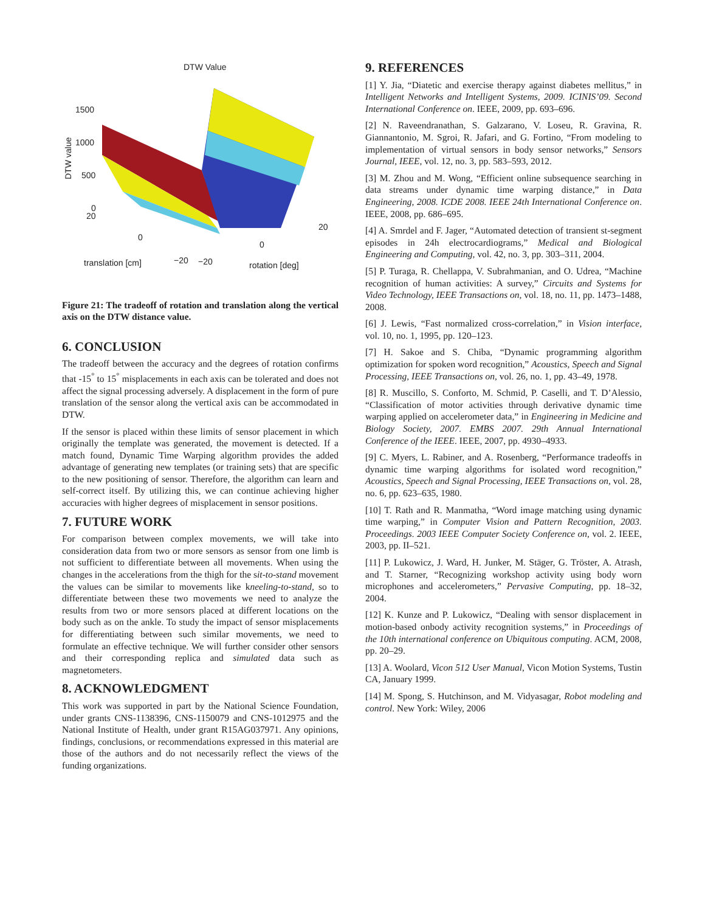DTW Value
1500
1000
500
0
20
DTW value
0
20
0
translation [cm]
−20
−20
rotation [deg]
Figure 21: The tradeoff of rotation and translation along the vertical axis on the DTW distance value.
6. CONCLUSION
The tradeoff between the accuracy and the degrees of rotation confirms that -15<sup>°</sup> to 15<sup>°</sup> misplacements in each axis can be tolerated and does not affect the signal processing adversely. A displacement in the form of pure translation of the sensor along the vertical axis can be accommodated in DTW.
If the sensor is placed within these limits of sensor placement in which originally the template was generated, the movement is detected. If a match found, Dynamic Time Warping algorithm provides the added advantage of generating new templates (or training sets) that are specific to the new positioning of sensor. Therefore, the algorithm can learn and self-correct itself. By utilizing this, we can continue achieving higher accuracies with higher degrees of misplacement in sensor positions.
7. FUTURE WORK
For comparison between complex movements, we will take into consideration data from two or more sensors as sensor from one limb is not sufficient to differentiate between all movements. When using the changes in the accelerations from the thigh for the sit-to-stand movement the values can be similar to movements like kneeling-to-stand, so to differentiate between these two movements we need to analyze the results from two or more sensors placed at different locations on the body such as on the ankle. To study the impact of sensor misplacements for differentiating between such similar movements, we need to formulate an effective technique. We will further consider other sensors and their corresponding replica and simulated data such as magnetometers.
8. ACKNOWLEDGMENT
This work was supported in part by the National Science Foundation, under grants CNS-1138396, CNS-1150079 and CNS-1012975 and the National Institute of Health, under grant R15AG037971. Any opinions, findings, conclusions, or recommendations expressed in this material are those of the authors and do not necessarily reflect the views of the funding organizations.
9. REFERENCES
[1] Y. Jia, “Diatetic and exercise therapy against diabetes mellitus,” in Intelligent Networks and Intelligent Systems, 2009. ICINIS’09. Second International Conference on. IEEE, 2009, pp. 693–696.
[2] N. Raveendranathan, S. Galzarano, V. Loseu, R. Gravina, R. Giannantonio, M. Sgroi, R. Jafari, and G. Fortino, “From modeling to implementation of virtual sensors in body sensor networks,” Sensors Journal, IEEE, vol. 12, no. 3, pp. 583–593, 2012.
[3] M. Zhou and M. Wong, “Efficient online subsequence searching in data streams under dynamic time warping distance,” in Data Engineering, 2008. ICDE 2008. IEEE 24th International Conference on. IEEE, 2008, pp. 686–695.
[4] A. Smrdel and F. Jager, “Automated detection of transient st-segment episodes in 24h electrocardiograms,” Medical and Biological Engineering and Computing, vol. 42, no. 3, pp. 303–311, 2004.
[5] P. Turaga, R. Chellappa, V. Subrahmanian, and O. Udrea, “Machine recognition of human activities: A survey,” Circuits and Systems for Video Technology, IEEE Transactions on, vol. 18, no. 11, pp. 1473–1488, 2008.
[6] J. Lewis, “Fast normalized cross-correlation,” in Vision interface, vol. 10, no. 1, 1995, pp. 120–123.
[7] H. Sakoe and S. Chiba, “Dynamic programming algorithm optimization for spoken word recognition,” Acoustics, Speech and Signal Processing, IEEE Transactions on, vol. 26, no. 1, pp. 43–49, 1978.
[8] R. Muscillo, S. Conforto, M. Schmid, P. Caselli, and T. D’Alessio, “Classification of motor activities through derivative dynamic time warping applied on accelerometer data,” in Engineering in Medicine and Biology Society, 2007. EMBS 2007. 29th Annual International Conference of the IEEE. IEEE, 2007, pp. 4930–4933.
[9] C. Myers, L. Rabiner, and A. Rosenberg, “Performance tradeoffs in dynamic time warping algorithms for isolated word recognition,” Acoustics, Speech and Signal Processing, IEEE Transactions on, vol. 28, no. 6, pp. 623–635, 1980.
[10] T. Rath and R. Manmatha, “Word image matching using dynamic time warping,” in Computer Vision and Pattern Recognition, 2003. Proceedings. 2003 IEEE Computer Society Conference on, vol. 2. IEEE, 2003, pp. II–521.
[11] P. Lukowicz, J. Ward, H. Junker, M. Stäger, G. Tröster, A. Atrash, and T. Starner, “Recognizing workshop activity using body worn microphones and accelerometers,” Pervasive Computing, pp. 18–32, 2004.
[12] K. Kunze and P. Lukowicz, “Dealing with sensor displacement in motion-based onbody activity recognition systems,” in Proceedings of the 10th international conference on Ubiquitous computing. ACM, 2008, pp. 20–29.
[13] A. Woolard, Vicon 512 User Manual, Vicon Motion Systems, Tustin CA, January 1999.
[14] M. Spong, S. Hutchinson, and M. Vidyasagar, Robot modeling and control. New York: Wiley, 2006